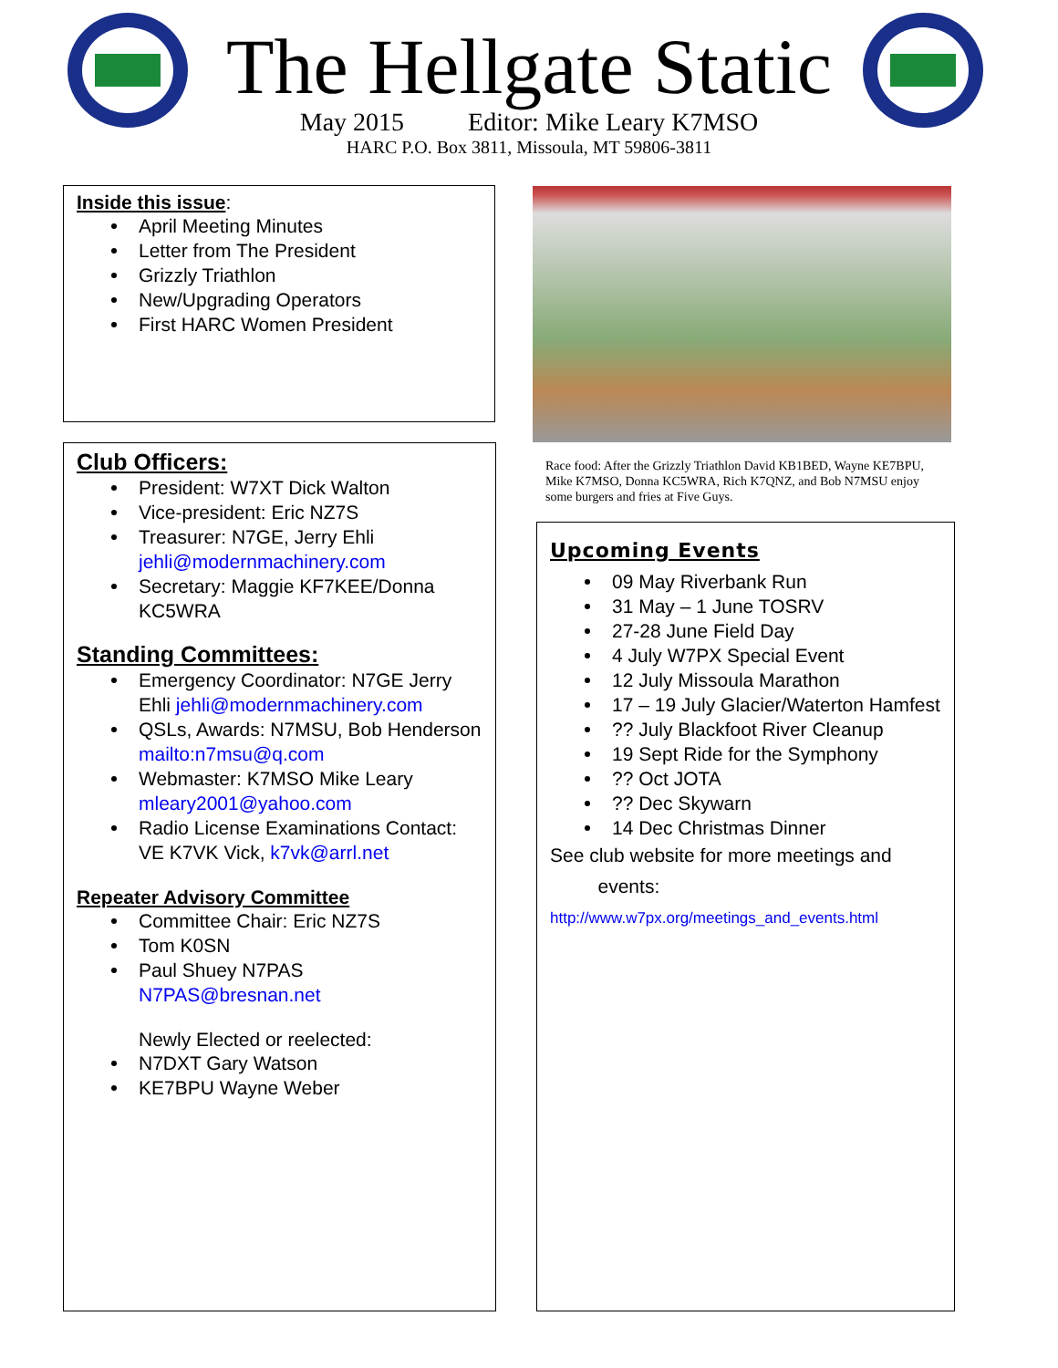The Hellgate Static
May 2015 Editor: Mike Leary K7MSO
HARC P.O. Box 3811, Missoula, MT 59806-3811
Inside this issue:
April Meeting Minutes
Letter from The President
Grizzly Triathlon
New/Upgrading Operators
First HARC Women President
Club Officers:
President: W7XT Dick Walton
Vice-president: Eric NZ7S
Treasurer: N7GE, Jerry Ehli jehli@modernmachinery.com
Secretary: Maggie KF7KEE/Donna KC5WRA
Standing Committees:
Emergency Coordinator: N7GE Jerry Ehli jehli@modernmachinery.com
QSLs, Awards: N7MSU, Bob Henderson mailto:n7msu@q.com
Webmaster: K7MSO Mike Leary mleary2001@yahoo.com
Radio License Examinations Contact: VE K7VK Vick, k7vk@arrl.net
Repeater Advisory Committee
Committee Chair: Eric NZ7S
Tom K0SN
Paul Shuey N7PAS N7PAS@bresnan.net
Newly Elected or reelected:
N7DXT Gary Watson
KE7BPU Wayne Weber
Race food: After the Grizzly Triathlon David KB1BED, Wayne KE7BPU, Mike K7MSO, Donna KC5WRA, Rich K7QNZ, and Bob N7MSU enjoy some burgers and fries at Five Guys.
Upcoming Events
09 May Riverbank Run
31 May – 1 June TOSRV
27-28 June Field Day
4 July W7PX Special Event
12 July Missoula Marathon
17 – 19 July Glacier/Waterton Hamfest
?? July Blackfoot River Cleanup
19 Sept Ride for the Symphony
?? Oct JOTA
?? Dec Skywarn
14 Dec Christmas Dinner
See club website for more meetings and
events:
http://www.w7px.org/meetings_and_events.html